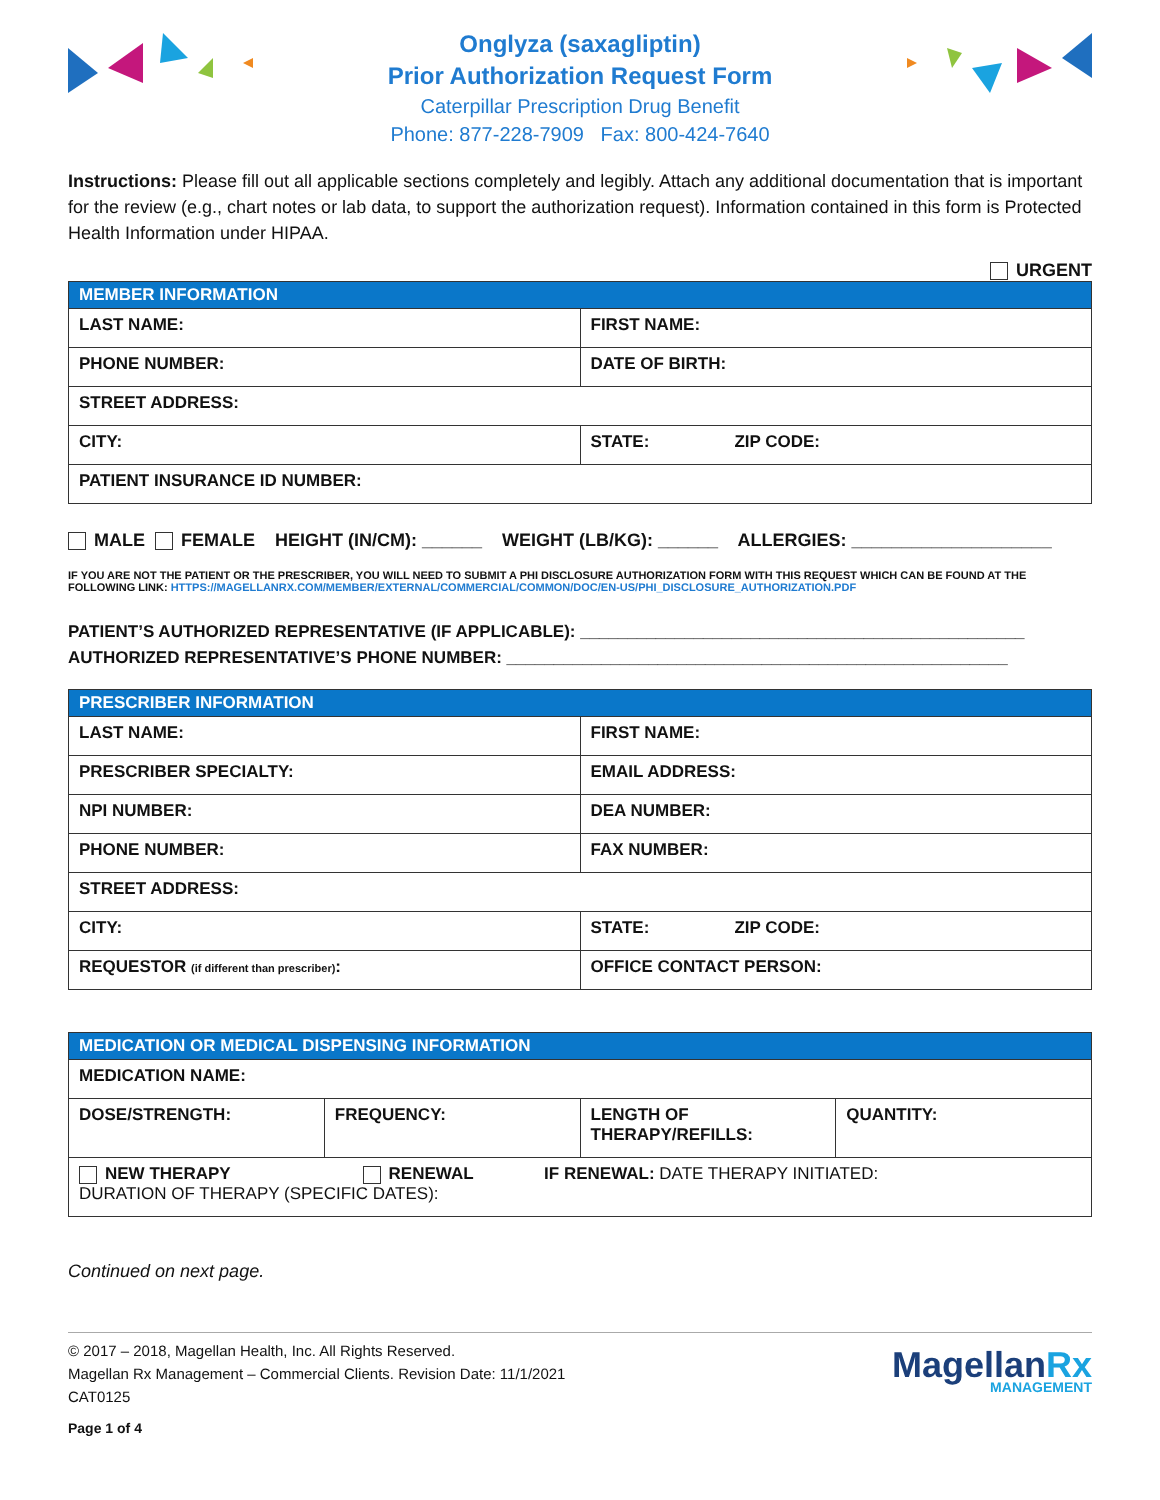Onglyza (saxagliptin)
Prior Authorization Request Form
Caterpillar Prescription Drug Benefit
Phone: 877-228-7909 Fax: 800-424-7640
Instructions: Please fill out all applicable sections completely and legibly. Attach any additional documentation that is important for the review (e.g., chart notes or lab data, to support the authorization request). Information contained in this form is Protected Health Information under HIPAA.
URGENT
| MEMBER INFORMATION | |
| --- | --- |
| LAST NAME: | FIRST NAME: |
| PHONE NUMBER: | DATE OF BIRTH: |
| STREET ADDRESS: | |
| CITY: | STATE: ZIP CODE: |
| PATIENT INSURANCE ID NUMBER: | |
MALE FEMALE HEIGHT (IN/CM): ______ WEIGHT (LB/KG): ______ ALLERGIES: ____________________
IF YOU ARE NOT THE PATIENT OR THE PRESCRIBER, YOU WILL NEED TO SUBMIT A PHI DISCLOSURE AUTHORIZATION FORM WITH THIS REQUEST WHICH CAN BE FOUND AT THE FOLLOWING LINK: HTTPS://MAGELLANRX.COM/MEMBER/EXTERNAL/COMMERCIAL/COMMON/DOC/EN-US/PHI_DISCLOSURE_AUTHORIZATION.PDF
PATIENT’S AUTHORIZED REPRESENTATIVE (IF APPLICABLE): _______________________________________________
AUTHORIZED REPRESENTATIVE’S PHONE NUMBER: _____________________________________________________
| PRESCRIBER INFORMATION | |
| --- | --- |
| LAST NAME: | FIRST NAME: |
| PRESCRIBER SPECIALTY: | EMAIL ADDRESS: |
| NPI NUMBER: | DEA NUMBER: |
| PHONE NUMBER: | FAX NUMBER: |
| STREET ADDRESS: | |
| CITY: | STATE: ZIP CODE: |
| REQUESTOR (if different than prescriber) : | OFFICE CONTACT PERSON: |
| MEDICATION OR MEDICAL DISPENSING INFORMATION | | | |
| --- | --- | --- | --- |
| MEDICATION NAME: | | | |
| DOSE/STRENGTH: | FREQUENCY: | LENGTH OF THERAPY/REFILLS: | QUANTITY: |
| NEW THERAPY RENEWAL IF RENEWAL: DATE THERAPY INITIATED: DURATION OF THERAPY (SPECIFIC DATES): | | | |
Continued on next page.
© 2017 – 2018, Magellan Health, Inc. All Rights Reserved.
Magellan Rx Management – Commercial Clients. Revision Date: 11/1/2021
CAT0125
Page 1 of 4
MagellanRx
MANAGEMENT